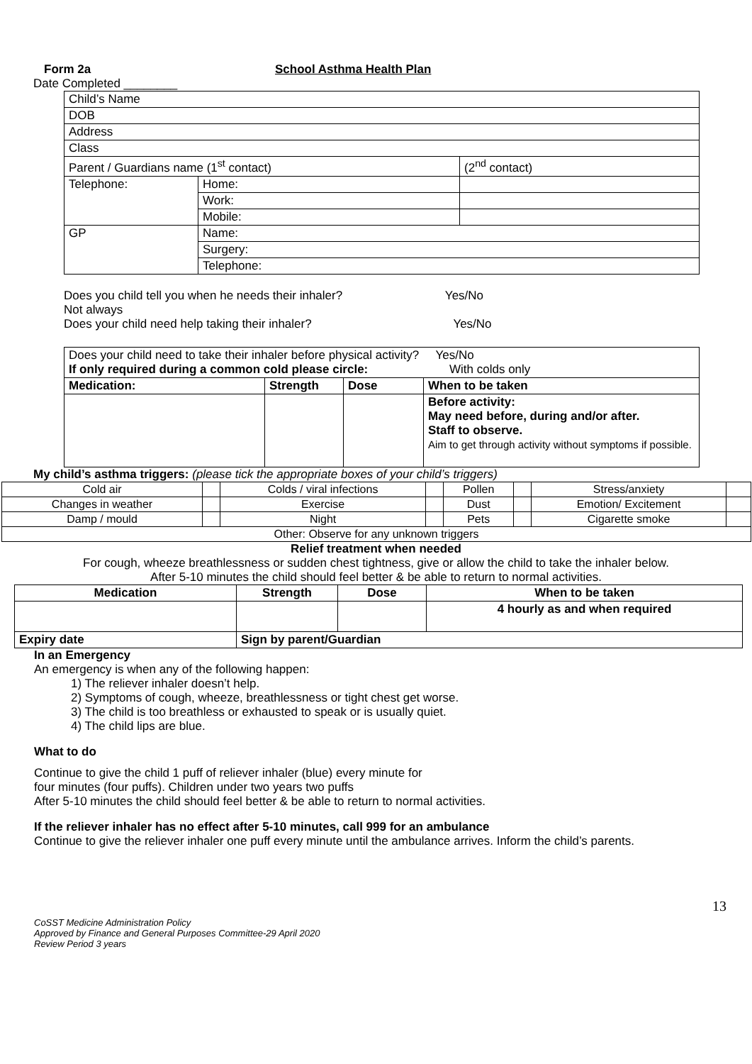Form 2a School Asthma Health Plan
Date Completed ________
| Child’s Name | | |
| DOB | | |
| Address | | |
| Class | | |
| Parent / Guardians name (1<sup>st</sup> contact) | | (2<sup>nd</sup> contact) |
| Telephone: | Home: | |
| | Work: | |
| | Mobile: | |
| GP | Name: | |
| | Surgery: | |
| | Telephone: | |
Does you child tell you when he needs their inhaler? Yes/No
Not always
Does your child need help taking their inhaler? Yes/No
| Does your child need to take their inhaler before physical activity? Yes/No If only required during a common cold please circle: With colds only | | | |
| Medication: | Strength | Dose | When to be taken |
| | | | Before activity: May need before, during and/or after. Staff to observe. Aim to get through activity without symptoms if possible. |
My child’s asthma triggers: (please tick the appropriate boxes of your child’s triggers)
| Cold air | | Colds / viral infections | | Pollen | | Stress/anxiety | |
| Changes in weather | | Exercise | | Dust | | Emotion/ Excitement | |
| Damp / mould | | Night | | Pets | | Cigarette smoke | |
| Other: Observe for any unknown triggers | | | | | | | |
Relief treatment when needed
For cough, wheeze breathlessness or sudden chest tightness, give or allow the child to take the inhaler below.
After 5-10 minutes the child should feel better & be able to return to normal activities.
| Medication | Strength | Dose | When to be taken |
| --- | --- | --- | --- |
| | | | 4 hourly as and when required |
| Expiry date | Sign by parent/Guardian | | |
In an Emergency
An emergency is when any of the following happen:
1) The reliever inhaler doesn’t help.
2) Symptoms of cough, wheeze, breathlessness or tight chest get worse.
3) The child is too breathless or exhausted to speak or is usually quiet.
4) The child lips are blue.
What to do
Continue to give the child 1 puff of reliever inhaler (blue) every minute for
four minutes (four puffs). Children under two years two puffs
After 5-10 minutes the child should feel better & be able to return to normal activities.
If the reliever inhaler has no effect after 5-10 minutes, call 999 for an ambulance
Continue to give the reliever inhaler one puff every minute until the ambulance arrives. Inform the child’s parents.
13
CoSST Medicine Administration Policy
Approved by Finance and General Purposes Committee-29 April 2020
Review Period 3 years